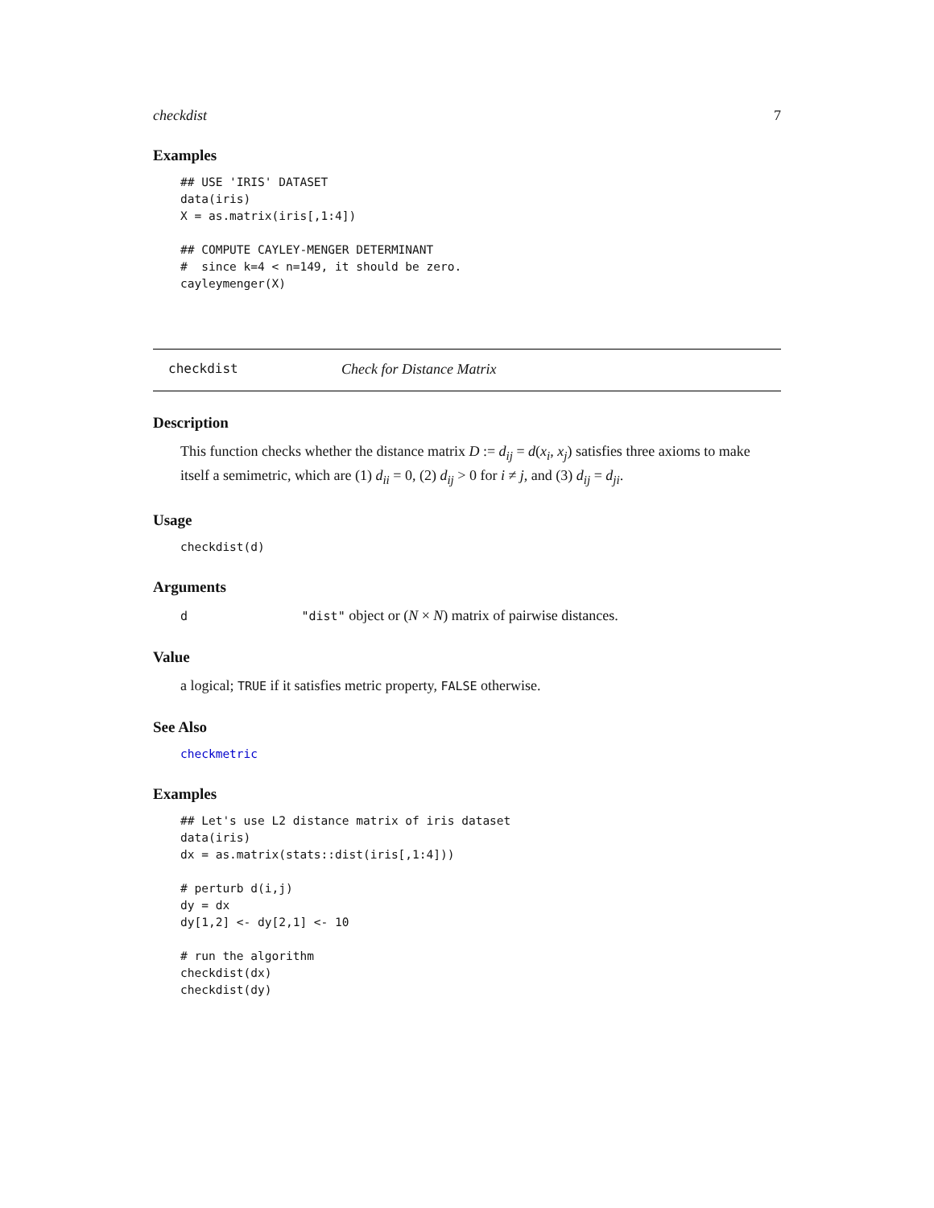checkdist 7
Examples
## USE 'IRIS' DATASET
data(iris)
X = as.matrix(iris[,1:4])

## COMPUTE CAYLEY-MENGER DETERMINANT
#  since k=4 < n=149, it should be zero.
cayleymenger(X)
checkdist Check for Distance Matrix
Description
This function checks whether the distance matrix D := d<sub>ij</sub> = d(x<sub>i</sub>, x<sub>j</sub>) satisfies three axioms to make itself a semimetric, which are (1) d<sub>ii</sub> = 0, (2) d<sub>ij</sub> > 0 for i ≠ j, and (3) d<sub>ij</sub> = d<sub>ji</sub>.
Usage
checkdist(d)
Arguments
d "dist" object or (N × N) matrix of pairwise distances.
Value
a logical; TRUE if it satisfies metric property, FALSE otherwise.
See Also
checkmetric
Examples
## Let's use L2 distance matrix of iris dataset
data(iris)
dx = as.matrix(stats::dist(iris[,1:4]))

# perturb d(i,j)
dy = dx
dy[1,2] <- dy[2,1] <- 10

# run the algorithm
checkdist(dx)
checkdist(dy)